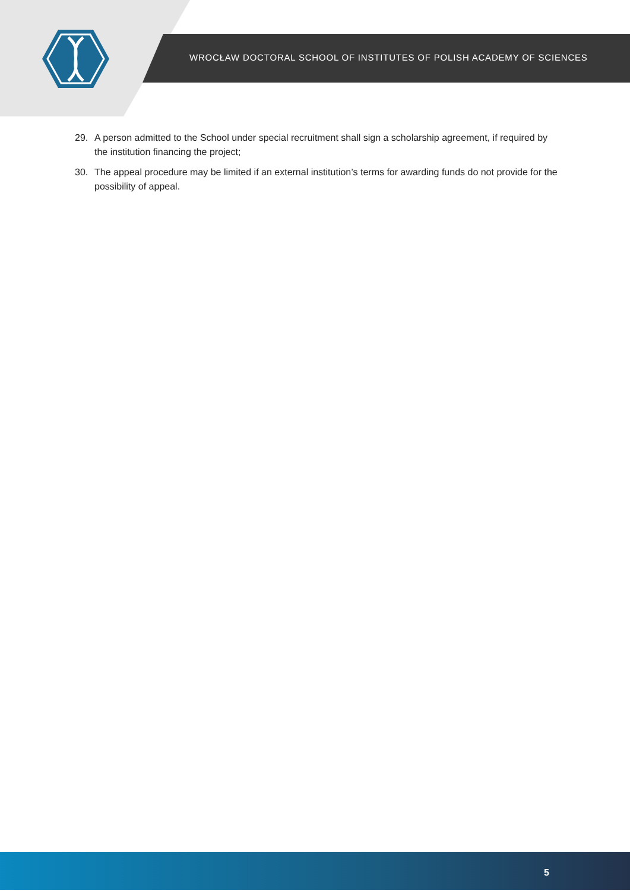WROCŁAW DOCTORAL SCHOOL OF INSTITUTES OF POLISH ACADEMY OF SCIENCES
29. A person admitted to the School under special recruitment shall sign a scholarship agreement, if required by the institution financing the project;
30. The appeal procedure may be limited if an external institution’s terms for awarding funds do not provide for the possibility of appeal.
5